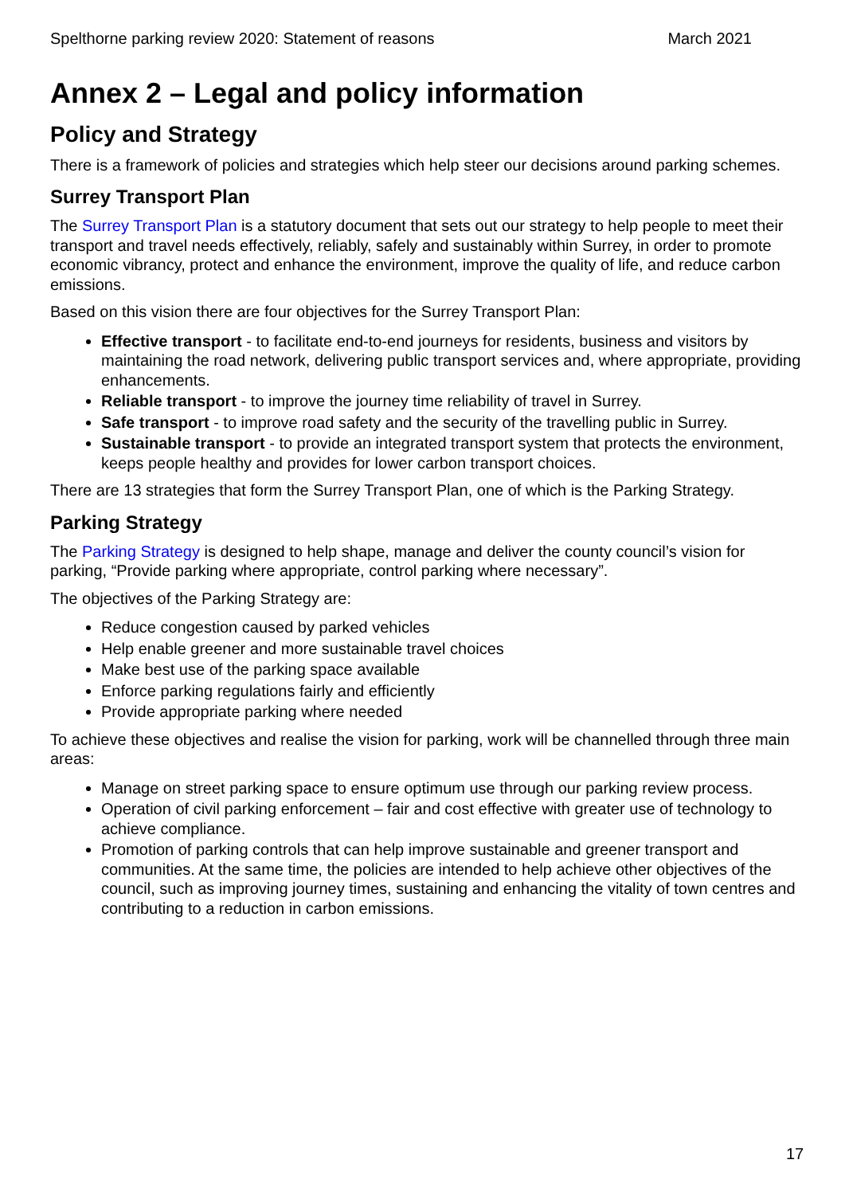Spelthorne parking review 2020: Statement of reasons March 2021
Annex 2 – Legal and policy information
Policy and Strategy
There is a framework of policies and strategies which help steer our decisions around parking schemes.
Surrey Transport Plan
The Surrey Transport Plan is a statutory document that sets out our strategy to help people to meet their transport and travel needs effectively, reliably, safely and sustainably within Surrey, in order to promote economic vibrancy, protect and enhance the environment, improve the quality of life, and reduce carbon emissions.
Based on this vision there are four objectives for the Surrey Transport Plan:
Effective transport - to facilitate end-to-end journeys for residents, business and visitors by maintaining the road network, delivering public transport services and, where appropriate, providing enhancements.
Reliable transport - to improve the journey time reliability of travel in Surrey.
Safe transport - to improve road safety and the security of the travelling public in Surrey.
Sustainable transport - to provide an integrated transport system that protects the environment, keeps people healthy and provides for lower carbon transport choices.
There are 13 strategies that form the Surrey Transport Plan, one of which is the Parking Strategy.
Parking Strategy
The Parking Strategy is designed to help shape, manage and deliver the county council’s vision for parking, “Provide parking where appropriate, control parking where necessary”.
The objectives of the Parking Strategy are:
Reduce congestion caused by parked vehicles
Help enable greener and more sustainable travel choices
Make best use of the parking space available
Enforce parking regulations fairly and efficiently
Provide appropriate parking where needed
To achieve these objectives and realise the vision for parking, work will be channelled through three main areas:
Manage on street parking space to ensure optimum use through our parking review process.
Operation of civil parking enforcement – fair and cost effective with greater use of technology to achieve compliance.
Promotion of parking controls that can help improve sustainable and greener transport and communities. At the same time, the policies are intended to help achieve other objectives of the council, such as improving journey times, sustaining and enhancing the vitality of town centres and contributing to a reduction in carbon emissions.
17